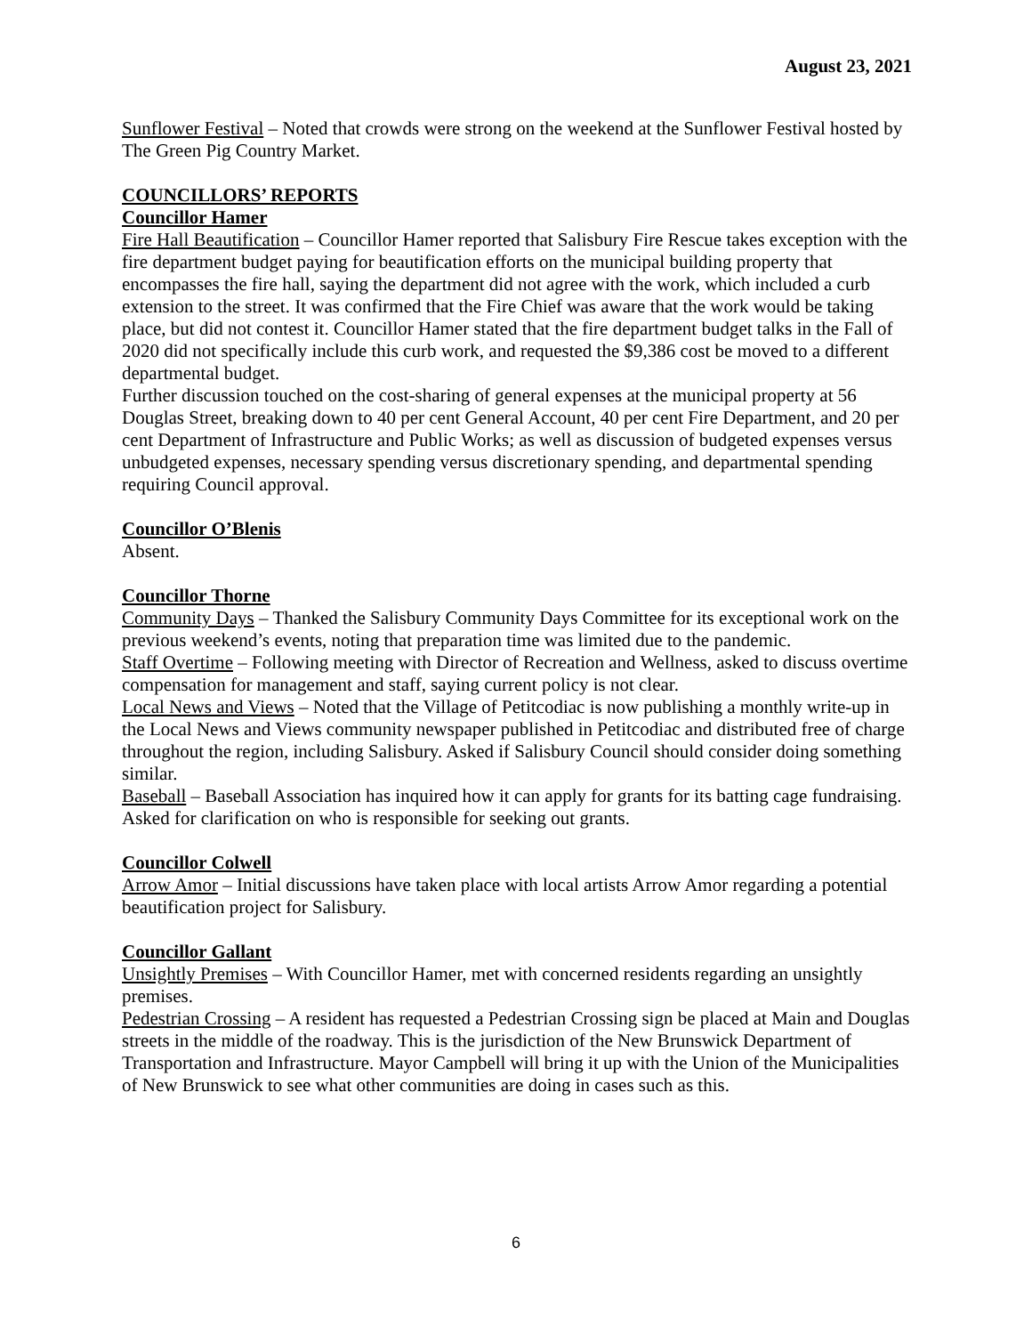August 23, 2021
Sunflower Festival – Noted that crowds were strong on the weekend at the Sunflower Festival hosted by The Green Pig Country Market.
COUNCILLORS’ REPORTS
Councillor Hamer
Fire Hall Beautification – Councillor Hamer reported that Salisbury Fire Rescue takes exception with the fire department budget paying for beautification efforts on the municipal building property that encompasses the fire hall, saying the department did not agree with the work, which included a curb extension to the street. It was confirmed that the Fire Chief was aware that the work would be taking place, but did not contest it. Councillor Hamer stated that the fire department budget talks in the Fall of 2020 did not specifically include this curb work, and requested the $9,386 cost be moved to a different departmental budget.
Further discussion touched on the cost-sharing of general expenses at the municipal property at 56 Douglas Street, breaking down to 40 per cent General Account, 40 per cent Fire Department, and 20 per cent Department of Infrastructure and Public Works; as well as discussion of budgeted expenses versus unbudgeted expenses, necessary spending versus discretionary spending, and departmental spending requiring Council approval.
Councillor O’Blenis
Absent.
Councillor Thorne
Community Days – Thanked the Salisbury Community Days Committee for its exceptional work on the previous weekend’s events, noting that preparation time was limited due to the pandemic.
Staff Overtime – Following meeting with Director of Recreation and Wellness, asked to discuss overtime compensation for management and staff, saying current policy is not clear.
Local News and Views – Noted that the Village of Petitcodiac is now publishing a monthly write-up in the Local News and Views community newspaper published in Petitcodiac and distributed free of charge throughout the region, including Salisbury. Asked if Salisbury Council should consider doing something similar.
Baseball – Baseball Association has inquired how it can apply for grants for its batting cage fundraising. Asked for clarification on who is responsible for seeking out grants.
Councillor Colwell
Arrow Amor – Initial discussions have taken place with local artists Arrow Amor regarding a potential beautification project for Salisbury.
Councillor Gallant
Unsightly Premises – With Councillor Hamer, met with concerned residents regarding an unsightly premises.
Pedestrian Crossing – A resident has requested a Pedestrian Crossing sign be placed at Main and Douglas streets in the middle of the roadway. This is the jurisdiction of the New Brunswick Department of Transportation and Infrastructure. Mayor Campbell will bring it up with the Union of the Municipalities of New Brunswick to see what other communities are doing in cases such as this.
6